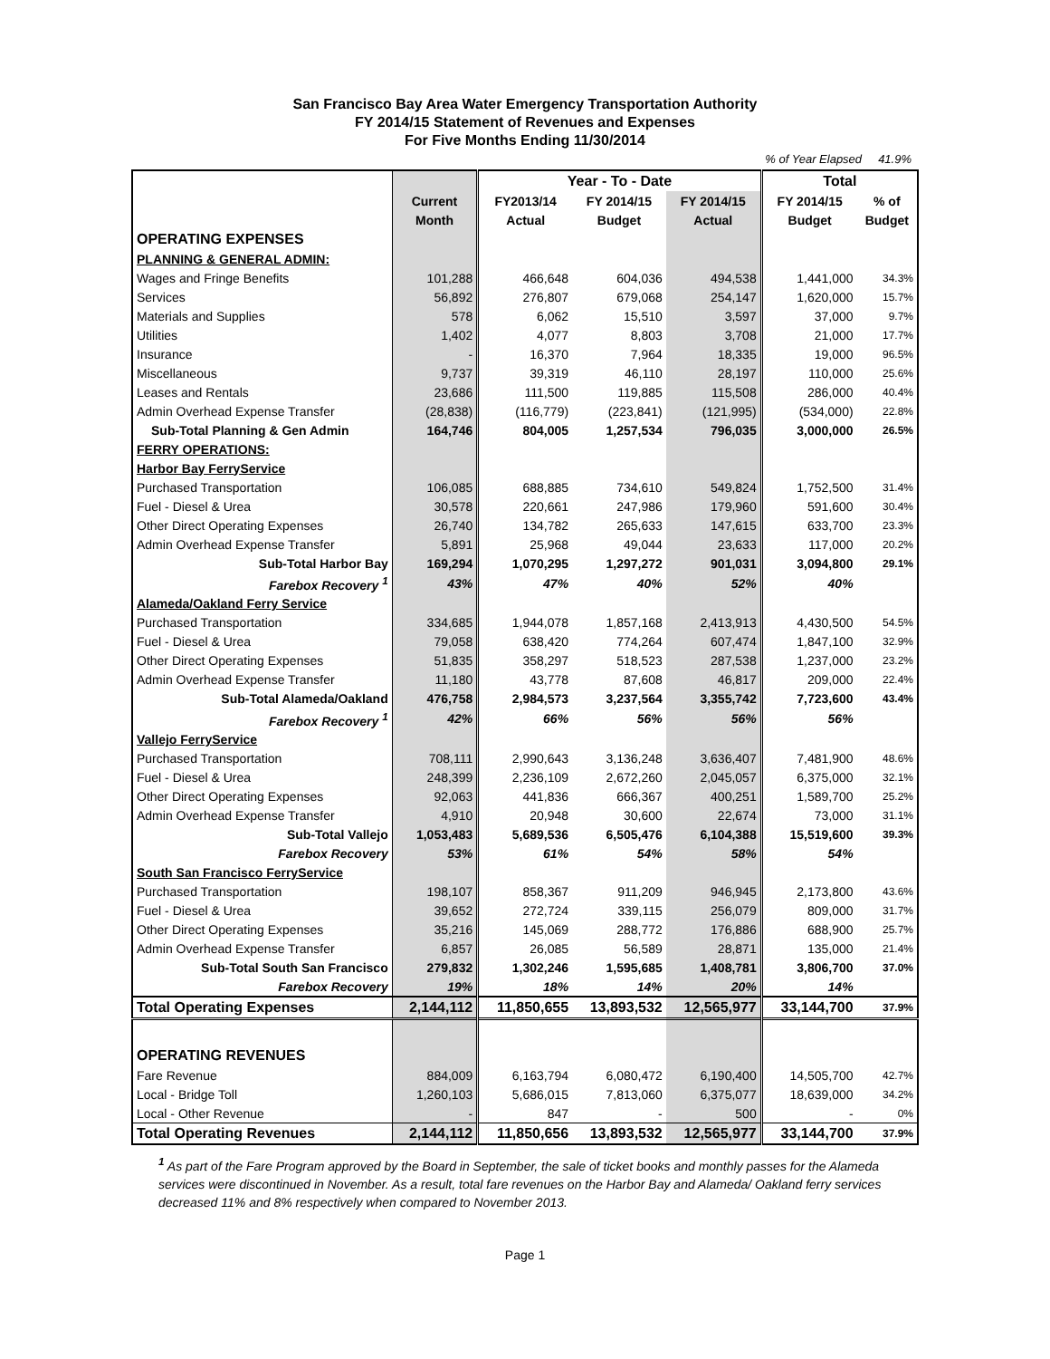San Francisco Bay Area Water Emergency Transportation Authority
FY 2014/15 Statement of Revenues and Expenses
For Five Months Ending 11/30/2014
% of Year Elapsed 41.9%
| | | Year - To - Date | | | Total | |
| --- | --- | --- | --- | --- | --- | --- |
| | Current | FY2013/14 | FY 2014/15 | FY 2014/15 | FY 2014/15 | % of |
| | Month | Actual | Budget | Actual | Budget | Budget |
| OPERATING EXPENSES | | | | | | |
| PLANNING & GENERAL ADMIN: | | | | | | |
| Wages and Fringe Benefits | 101,288 | 466,648 | 604,036 | 494,538 | 1,441,000 | 34.3% |
| Services | 56,892 | 276,807 | 679,068 | 254,147 | 1,620,000 | 15.7% |
| Materials and Supplies | 578 | 6,062 | 15,510 | 3,597 | 37,000 | 9.7% |
| Utilities | 1,402 | 4,077 | 8,803 | 3,708 | 21,000 | 17.7% |
| Insurance | - | 16,370 | 7,964 | 18,335 | 19,000 | 96.5% |
| Miscellaneous | 9,737 | 39,319 | 46,110 | 28,197 | 110,000 | 25.6% |
| Leases and Rentals | 23,686 | 111,500 | 119,885 | 115,508 | 286,000 | 40.4% |
| Admin Overhead Expense Transfer | (28,838) | (116,779) | (223,841) | (121,995) | (534,000) | 22.8% |
| Sub-Total Planning & Gen Admin | 164,746 | 804,005 | 1,257,534 | 796,035 | 3,000,000 | 26.5% |
| FERRY OPERATIONS: | | | | | | |
| Harbor Bay FerryService | | | | | | |
| Purchased Transportation | 106,085 | 688,885 | 734,610 | 549,824 | 1,752,500 | 31.4% |
| Fuel - Diesel & Urea | 30,578 | 220,661 | 247,986 | 179,960 | 591,600 | 30.4% |
| Other Direct Operating Expenses | 26,740 | 134,782 | 265,633 | 147,615 | 633,700 | 23.3% |
| Admin Overhead Expense Transfer | 5,891 | 25,968 | 49,044 | 23,633 | 117,000 | 20.2% |
| Sub-Total Harbor Bay | 169,294 | 1,070,295 | 1,297,272 | 901,031 | 3,094,800 | 29.1% |
| Farebox Recovery <sup>1</sup> | 43% | 47% | 40% | 52% | 40% | |
| Alameda/Oakland Ferry Service | | | | | | |
| Purchased Transportation | 334,685 | 1,944,078 | 1,857,168 | 2,413,913 | 4,430,500 | 54.5% |
| Fuel - Diesel & Urea | 79,058 | 638,420 | 774,264 | 607,474 | 1,847,100 | 32.9% |
| Other Direct Operating Expenses | 51,835 | 358,297 | 518,523 | 287,538 | 1,237,000 | 23.2% |
| Admin Overhead Expense Transfer | 11,180 | 43,778 | 87,608 | 46,817 | 209,000 | 22.4% |
| Sub-Total Alameda/Oakland | 476,758 | 2,984,573 | 3,237,564 | 3,355,742 | 7,723,600 | 43.4% |
| Farebox Recovery <sup>1</sup> | 42% | 66% | 56% | 56% | 56% | |
| Vallejo FerryService | | | | | | |
| Purchased Transportation | 708,111 | 2,990,643 | 3,136,248 | 3,636,407 | 7,481,900 | 48.6% |
| Fuel - Diesel & Urea | 248,399 | 2,236,109 | 2,672,260 | 2,045,057 | 6,375,000 | 32.1% |
| Other Direct Operating Expenses | 92,063 | 441,836 | 666,367 | 400,251 | 1,589,700 | 25.2% |
| Admin Overhead Expense Transfer | 4,910 | 20,948 | 30,600 | 22,674 | 73,000 | 31.1% |
| Sub-Total Vallejo | 1,053,483 | 5,689,536 | 6,505,476 | 6,104,388 | 15,519,600 | 39.3% |
| Farebox Recovery | 53% | 61% | 54% | 58% | 54% | |
| South San Francisco FerryService | | | | | | |
| Purchased Transportation | 198,107 | 858,367 | 911,209 | 946,945 | 2,173,800 | 43.6% |
| Fuel - Diesel & Urea | 39,652 | 272,724 | 339,115 | 256,079 | 809,000 | 31.7% |
| Other Direct Operating Expenses | 35,216 | 145,069 | 288,772 | 176,886 | 688,900 | 25.7% |
| Admin Overhead Expense Transfer | 6,857 | 26,085 | 56,589 | 28,871 | 135,000 | 21.4% |
| Sub-Total South San Francisco | 279,832 | 1,302,246 | 1,595,685 | 1,408,781 | 3,806,700 | 37.0% |
| Farebox Recovery | 19% | 18% | 14% | 20% | 14% | |
| Total Operating Expenses | 2,144,112 | 11,850,655 | 13,893,532 | 12,565,977 | 33,144,700 | 37.9% |
| OPERATING REVENUES | | | | | | |
| Fare Revenue | 884,009 | 6,163,794 | 6,080,472 | 6,190,400 | 14,505,700 | 42.7% |
| Local - Bridge Toll | 1,260,103 | 5,686,015 | 7,813,060 | 6,375,077 | 18,639,000 | 34.2% |
| Local - Other Revenue | - | 847 | - | 500 | - | 0% |
| Total Operating Revenues | 2,144,112 | 11,850,656 | 13,893,532 | 12,565,977 | 33,144,700 | 37.9% |
<sup>1</sup> As part of the Fare Program approved by the Board in September, the sale of ticket books and monthly passes for the Alameda services were discontinued in November. As a result, total fare revenues on the Harbor Bay and Alameda/ Oakland ferry services decreased 11% and 8% respectively when compared to November 2013.
Page 1